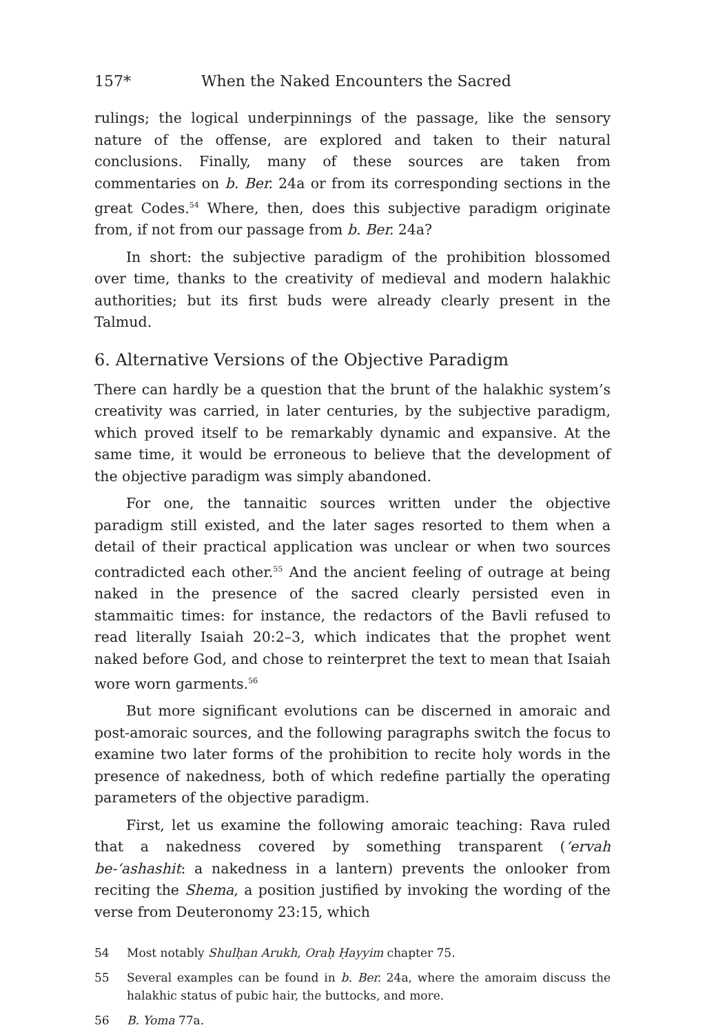157* When the Naked Encounters the Sacred
rulings; the logical underpinnings of the passage, like the sensory nature of the offense, are explored and taken to their natural conclusions. Finally, many of these sources are taken from commentaries on b. Ber. 24a or from its corresponding sections in the great Codes.<sup>54</sup> Where, then, does this subjective paradigm originate from, if not from our passage from b. Ber. 24a?
In short: the subjective paradigm of the prohibition blossomed over time, thanks to the creativity of medieval and modern halakhic authorities; but its first buds were already clearly present in the Talmud.
6. Alternative Versions of the Objective Paradigm
There can hardly be a question that the brunt of the halakhic system’s creativity was carried, in later centuries, by the subjective paradigm, which proved itself to be remarkably dynamic and expansive. At the same time, it would be erroneous to believe that the development of the objective paradigm was simply abandoned.
For one, the tannaitic sources written under the objective paradigm still existed, and the later sages resorted to them when a detail of their practical application was unclear or when two sources contradicted each other.<sup>55</sup> And the ancient feeling of outrage at being naked in the presence of the sacred clearly persisted even in stammaitic times: for instance, the redactors of the Bavli refused to read literally Isaiah 20:2–3, which indicates that the prophet went naked before God, and chose to reinterpret the text to mean that Isaiah wore worn garments.<sup>56</sup>
But more significant evolutions can be discerned in amoraic and post-amoraic sources, and the following paragraphs switch the focus to examine two later forms of the prohibition to recite holy words in the presence of nakedness, both of which redefine partially the operating parameters of the objective paradigm.
First, let us examine the following amoraic teaching: Rava ruled that a nakedness covered by something transparent (‘ervah be-‘ashashit: a nakedness in a lantern) prevents the onlooker from reciting the Shema, a position justified by invoking the wording of the verse from Deuteronomy 23:15, which
54 Most notably Shulḥan Arukh, Oraḥ Ḥayyim chapter 75.
55 Several examples can be found in b. Ber. 24a, where the amoraim discuss the halakhic status of pubic hair, the buttocks, and more.
56 B. Yoma 77a.